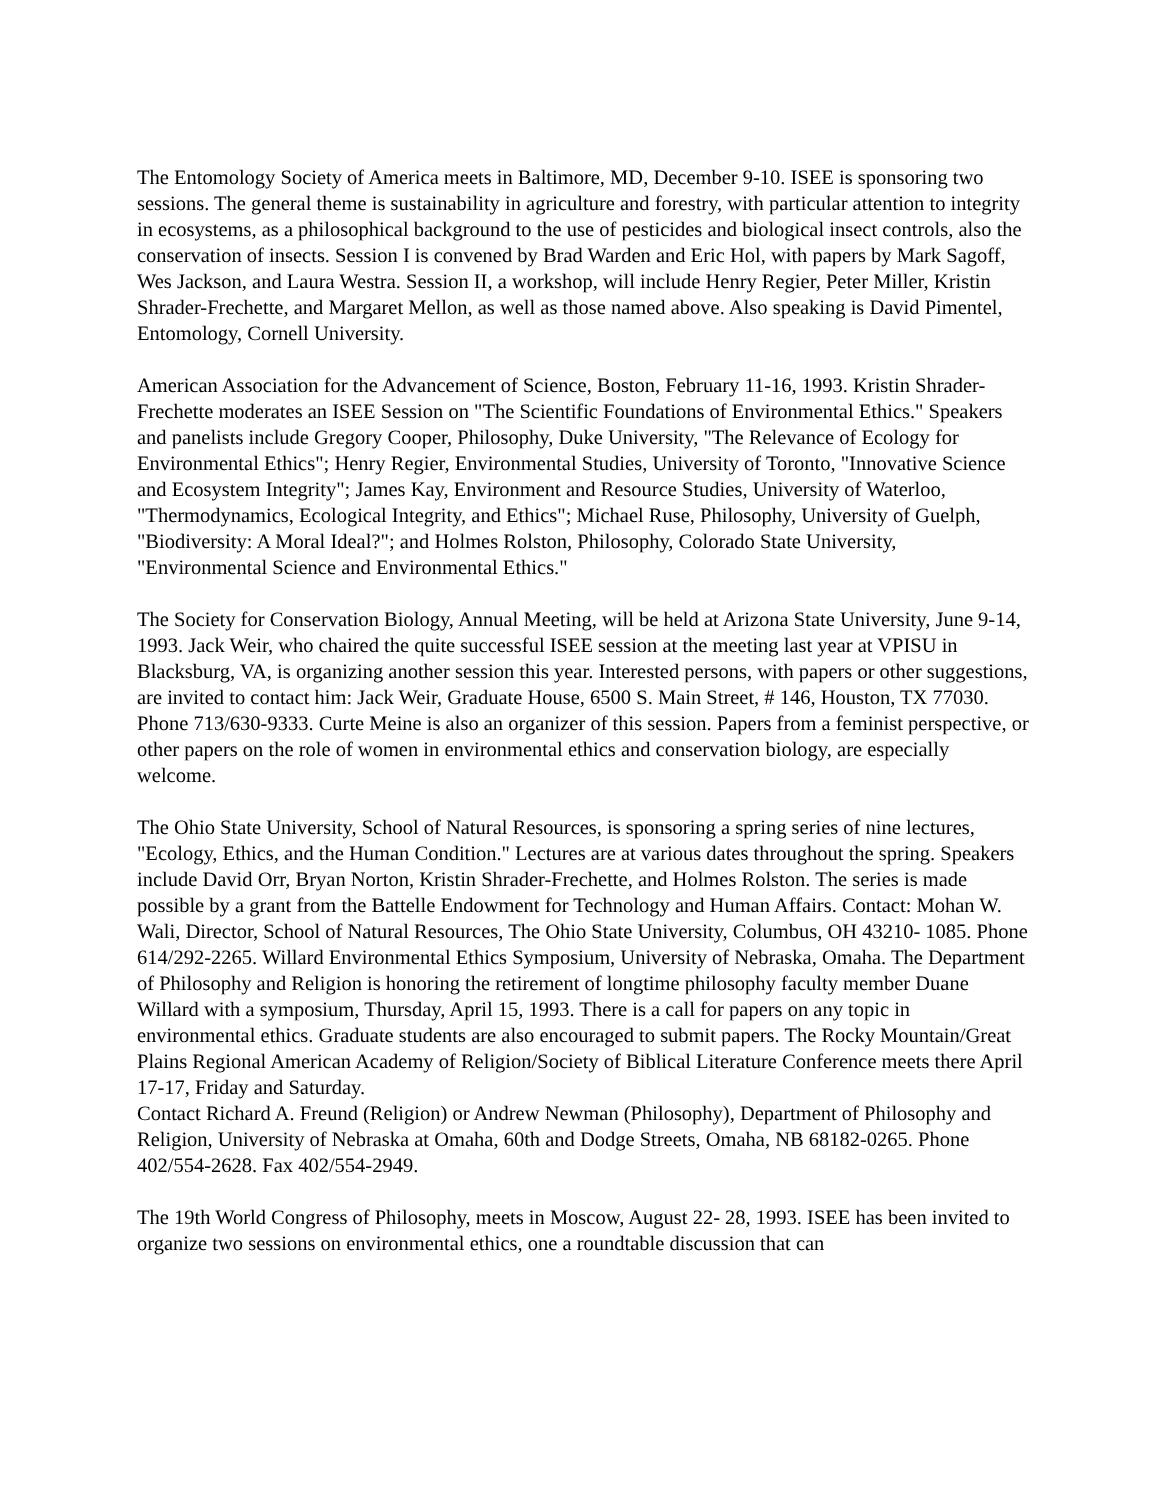The Entomology Society of America meets in Baltimore, MD, December 9-10. ISEE is sponsoring two sessions. The general theme is sustainability in agriculture and forestry, with particular attention to integrity in ecosystems, as a philosophical background to the use of pesticides and biological insect controls, also the conservation of insects. Session I is convened by Brad Warden and Eric Hol, with papers by Mark Sagoff, Wes Jackson, and Laura Westra. Session II, a workshop, will include Henry Regier, Peter Miller, Kristin Shrader-Frechette, and Margaret Mellon, as well as those named above. Also speaking is David Pimentel, Entomology, Cornell University.
American Association for the Advancement of Science, Boston, February 11-16, 1993. Kristin Shrader-Frechette moderates an ISEE Session on "The Scientific Foundations of Environmental Ethics." Speakers and panelists include Gregory Cooper, Philosophy, Duke University, "The Relevance of Ecology for Environmental Ethics"; Henry Regier, Environmental Studies, University of Toronto, "Innovative Science and Ecosystem Integrity"; James Kay, Environment and Resource Studies, University of Waterloo, "Thermodynamics, Ecological Integrity, and Ethics"; Michael Ruse, Philosophy, University of Guelph, "Biodiversity: A Moral Ideal?"; and Holmes Rolston, Philosophy, Colorado State University, "Environmental Science and Environmental Ethics."
The Society for Conservation Biology, Annual Meeting, will be held at Arizona State University, June 9-14, 1993. Jack Weir, who chaired the quite successful ISEE session at the meeting last year at VPISU in Blacksburg, VA, is organizing another session this year. Interested persons, with papers or other suggestions, are invited to contact him: Jack Weir, Graduate House, 6500 S. Main Street, # 146, Houston, TX 77030. Phone 713/630-9333. Curte Meine is also an organizer of this session. Papers from a feminist perspective, or other papers on the role of women in environmental ethics and conservation biology, are especially welcome.
The Ohio State University, School of Natural Resources, is sponsoring a spring series of nine lectures, "Ecology, Ethics, and the Human Condition." Lectures are at various dates throughout the spring. Speakers include David Orr, Bryan Norton, Kristin Shrader-Frechette, and Holmes Rolston. The series is made possible by a grant from the Battelle Endowment for Technology and Human Affairs. Contact: Mohan W. Wali, Director, School of Natural Resources, The Ohio State University, Columbus, OH 43210- 1085. Phone 614/292-2265. Willard Environmental Ethics Symposium, University of Nebraska, Omaha. The Department of Philosophy and Religion is honoring the retirement of longtime philosophy faculty member Duane Willard with a symposium, Thursday, April 15, 1993. There is a call for papers on any topic in environmental ethics. Graduate students are also encouraged to submit papers. The Rocky Mountain/Great Plains Regional American Academy of Religion/Society of Biblical Literature Conference meets there April 17-17, Friday and Saturday.
Contact Richard A. Freund (Religion) or Andrew Newman (Philosophy), Department of Philosophy and Religion, University of Nebraska at Omaha, 60th and Dodge Streets, Omaha, NB 68182-0265. Phone 402/554-2628. Fax 402/554-2949.
The 19th World Congress of Philosophy, meets in Moscow, August 22- 28, 1993. ISEE has been invited to organize two sessions on environmental ethics, one a roundtable discussion that can